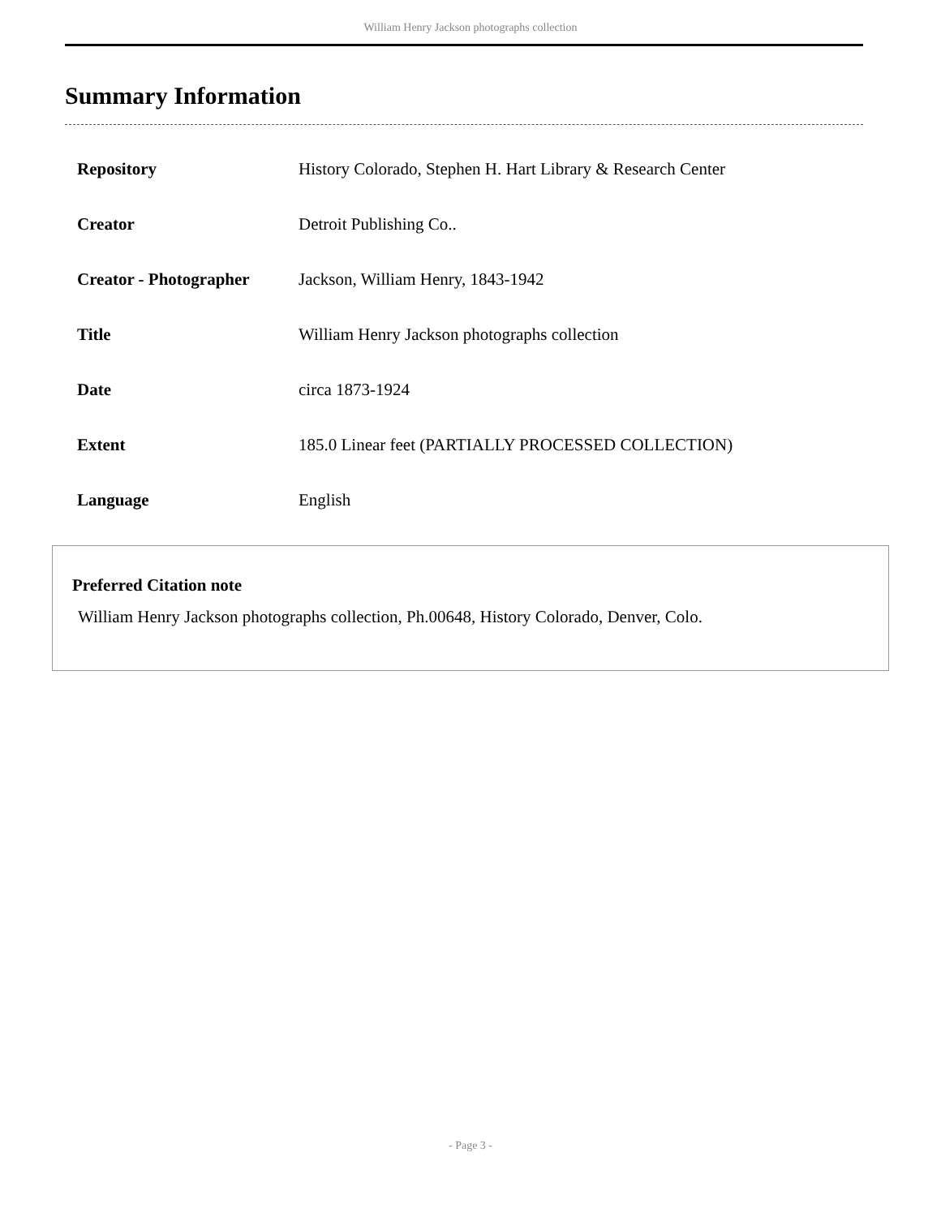William Henry Jackson photographs collection
Summary Information
| Repository | History Colorado, Stephen H. Hart Library & Research Center |
| Creator | Detroit Publishing Co.. |
| Creator - Photographer | Jackson, William Henry, 1843-1942 |
| Title | William Henry Jackson photographs collection |
| Date | circa 1873-1924 |
| Extent | 185.0 Linear feet (PARTIALLY PROCESSED COLLECTION) |
| Language | English |
Preferred Citation note
William Henry Jackson photographs collection, Ph.00648, History Colorado, Denver, Colo.
- Page 3 -